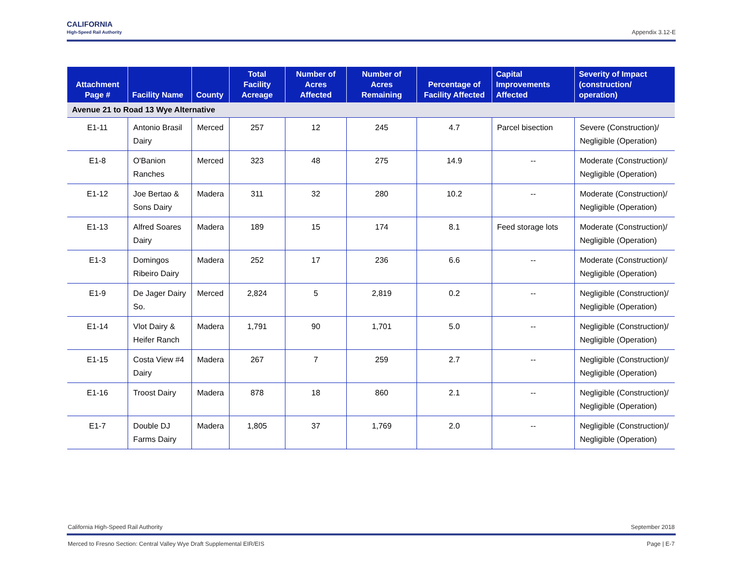CALIFORNIA
High-Speed Rail Authority
Appendix 3.12-E
| Attachment Page # | Facility Name | County | Total Facility Acreage | Number of Acres Affected | Number of Acres Remaining | Percentage of Facility Affected | Capital Improvements Affected | Severity of Impact (construction/ operation) |
| --- | --- | --- | --- | --- | --- | --- | --- | --- |
| Avenue 21 to Road 13 Wye Alternative | | | | | | | | |
| E1-11 | Antonio Brasil Dairy | Merced | 257 | 12 | 245 | 4.7 | Parcel bisection | Severe (Construction)/ Negligible (Operation) |
| E1-8 | O'Banion Ranches | Merced | 323 | 48 | 275 | 14.9 | -- | Moderate (Construction)/ Negligible (Operation) |
| E1-12 | Joe Bertao & Sons Dairy | Madera | 311 | 32 | 280 | 10.2 | -- | Moderate (Construction)/ Negligible (Operation) |
| E1-13 | Alfred Soares Dairy | Madera | 189 | 15 | 174 | 8.1 | Feed storage lots | Moderate (Construction)/ Negligible (Operation) |
| E1-3 | Domingos Ribeiro Dairy | Madera | 252 | 17 | 236 | 6.6 | -- | Moderate (Construction)/ Negligible (Operation) |
| E1-9 | De Jager Dairy So. | Merced | 2,824 | 5 | 2,819 | 0.2 | -- | Negligible (Construction)/ Negligible (Operation) |
| E1-14 | Vlot Dairy & Heifer Ranch | Madera | 1,791 | 90 | 1,701 | 5.0 | -- | Negligible (Construction)/ Negligible (Operation) |
| E1-15 | Costa View #4 Dairy | Madera | 267 | 7 | 259 | 2.7 | -- | Negligible (Construction)/ Negligible (Operation) |
| E1-16 | Troost Dairy | Madera | 878 | 18 | 860 | 2.1 | -- | Negligible (Construction)/ Negligible (Operation) |
| E1-7 | Double DJ Farms Dairy | Madera | 1,805 | 37 | 1,769 | 2.0 | -- | Negligible (Construction)/ Negligible (Operation) |
California High-Speed Rail Authority September 2018
Merced to Fresno Section: Central Valley Wye Draft Supplemental EIR/EIS Page | E-7